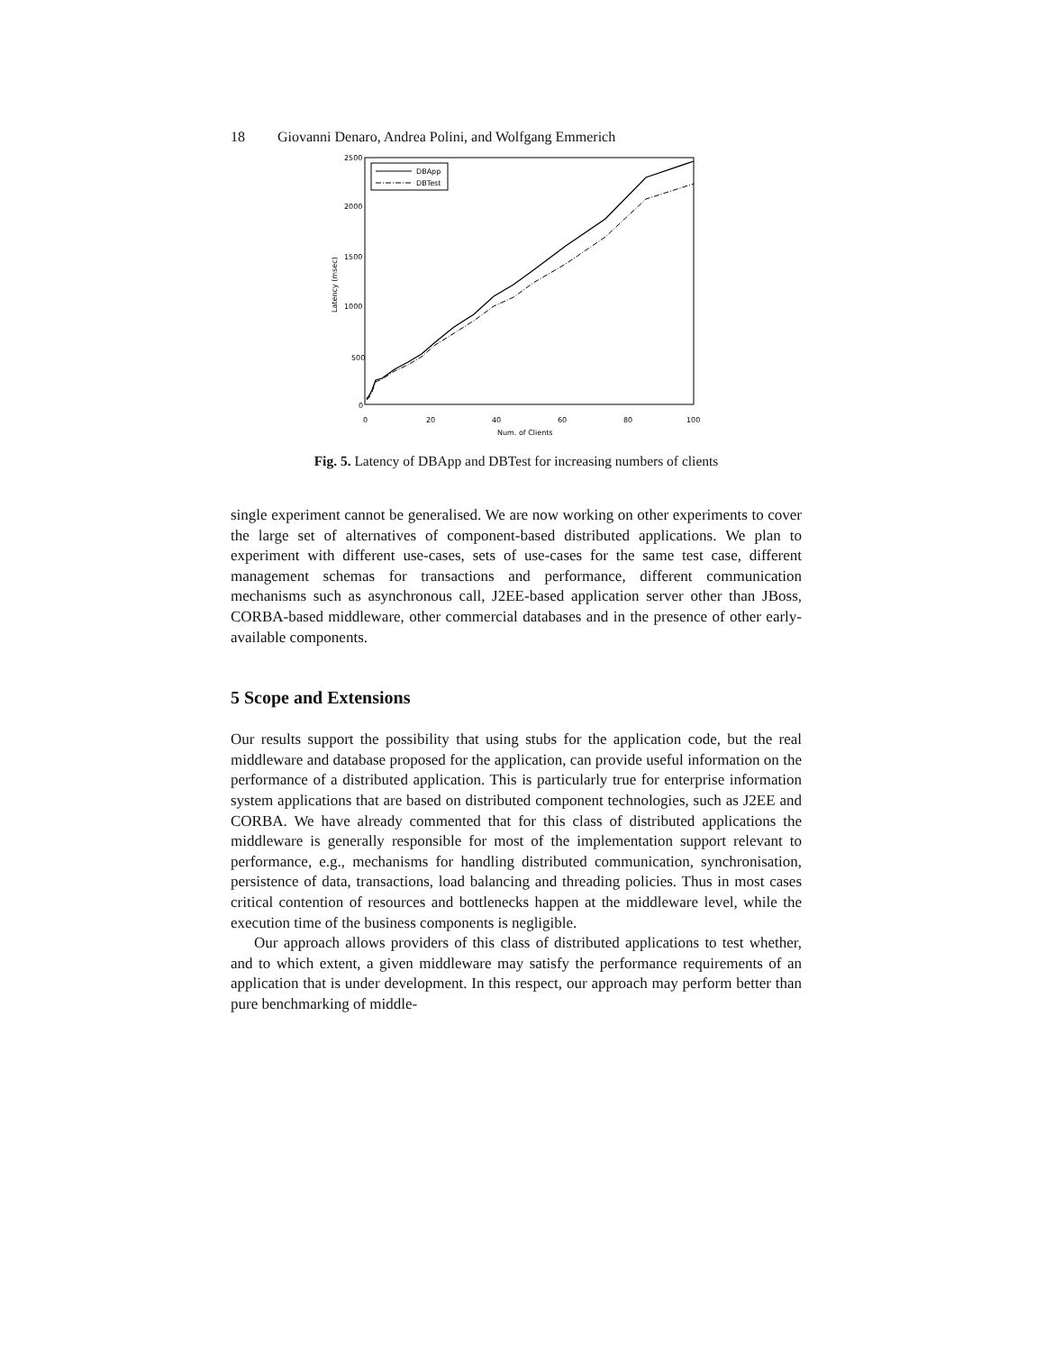18 Giovanni Denaro, Andrea Polini, and Wolfgang Emmerich
2500
2000
1500
1000
500
0
0
20
40
60
80
100
Num. of Clients
Latency (msec)
DBApp
DBTest
Fig. 5. Latency of DBApp and DBTest for increasing numbers of clients
single experiment cannot be generalised. We are now working on other experiments to cover the large set of alternatives of component-based distributed applications. We plan to experiment with different use-cases, sets of use-cases for the same test case, different management schemas for transactions and performance, different communication mechanisms such as asynchronous call, J2EE-based application server other than JBoss, CORBA-based middleware, other commercial databases and in the presence of other early-available components.
5 Scope and Extensions
Our results support the possibility that using stubs for the application code, but the real middleware and database proposed for the application, can provide useful information on the performance of a distributed application. This is particularly true for enterprise information system applications that are based on distributed component technologies, such as J2EE and CORBA. We have already commented that for this class of distributed applications the middleware is generally responsible for most of the implementation support relevant to performance, e.g., mechanisms for handling distributed communication, synchronisation, persistence of data, transactions, load balancing and threading policies. Thus in most cases critical contention of resources and bottlenecks happen at the middleware level, while the execution time of the business components is negligible.
Our approach allows providers of this class of distributed applications to test whether, and to which extent, a given middleware may satisfy the performance requirements of an application that is under development. In this respect, our approach may perform better than pure benchmarking of middle-